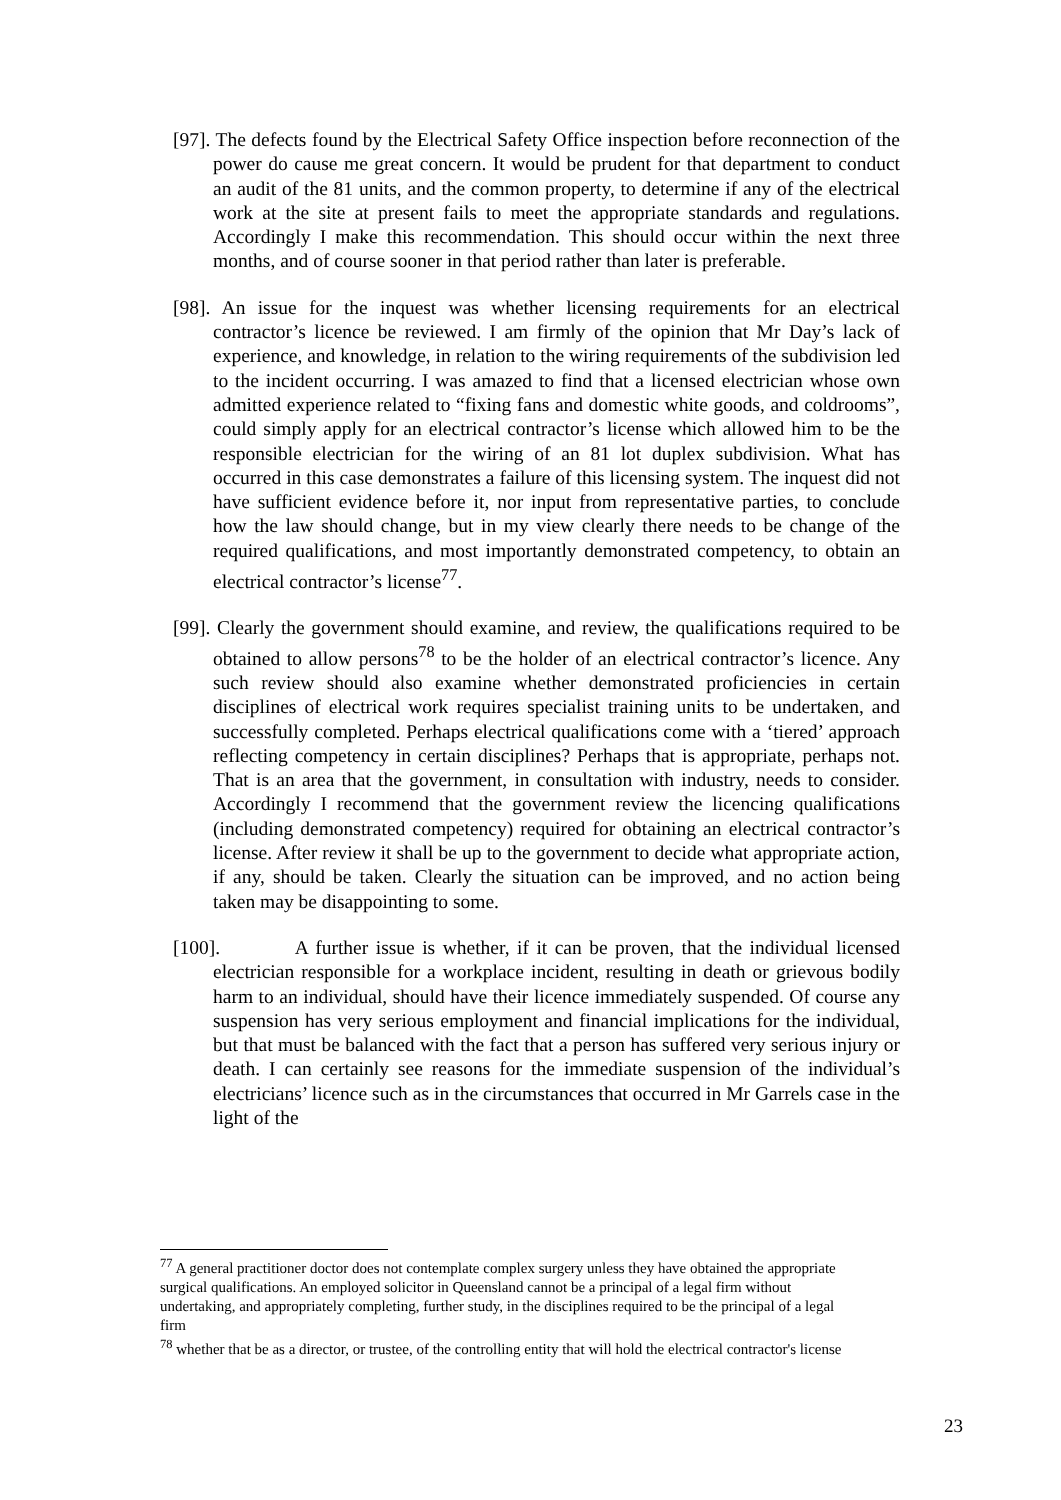[97]. The defects found by the Electrical Safety Office inspection before reconnection of the power do cause me great concern. It would be prudent for that department to conduct an audit of the 81 units, and the common property, to determine if any of the electrical work at the site at present fails to meet the appropriate standards and regulations. Accordingly I make this recommendation. This should occur within the next three months, and of course sooner in that period rather than later is preferable.
[98]. An issue for the inquest was whether licensing requirements for an electrical contractor’s licence be reviewed. I am firmly of the opinion that Mr Day’s lack of experience, and knowledge, in relation to the wiring requirements of the subdivision led to the incident occurring. I was amazed to find that a licensed electrician whose own admitted experience related to “fixing fans and domestic white goods, and coldrooms”, could simply apply for an electrical contractor’s license which allowed him to be the responsible electrician for the wiring of an 81 lot duplex subdivision. What has occurred in this case demonstrates a failure of this licensing system. The inquest did not have sufficient evidence before it, nor input from representative parties, to conclude how the law should change, but in my view clearly there needs to be change of the required qualifications, and most importantly demonstrated competency, to obtain an electrical contractor’s license<sup>77</sup>.
[99]. Clearly the government should examine, and review, the qualifications required to be obtained to allow persons<sup>78</sup> to be the holder of an electrical contractor’s licence. Any such review should also examine whether demonstrated proficiencies in certain disciplines of electrical work requires specialist training units to be undertaken, and successfully completed. Perhaps electrical qualifications come with a ‘tiered’ approach reflecting competency in certain disciplines? Perhaps that is appropriate, perhaps not. That is an area that the government, in consultation with industry, needs to consider. Accordingly I recommend that the government review the licencing qualifications (including demonstrated competency) required for obtaining an electrical contractor’s license. After review it shall be up to the government to decide what appropriate action, if any, should be taken. Clearly the situation can be improved, and no action being taken may be disappointing to some.
[100]. A further issue is whether, if it can be proven, that the individual licensed electrician responsible for a workplace incident, resulting in death or grievous bodily harm to an individual, should have their licence immediately suspended. Of course any suspension has very serious employment and financial implications for the individual, but that must be balanced with the fact that a person has suffered very serious injury or death. I can certainly see reasons for the immediate suspension of the individual’s electricians’ licence such as in the circumstances that occurred in Mr Garrels case in the light of the
<sup>77</sup> A general practitioner doctor does not contemplate complex surgery unless they have obtained the appropriate surgical qualifications. An employed solicitor in Queensland cannot be a principal of a legal firm without undertaking, and appropriately completing, further study, in the disciplines required to be the principal of a legal firm
<sup>78</sup> whether that be as a director, or trustee, of the controlling entity that will hold the electrical contractor's license
23